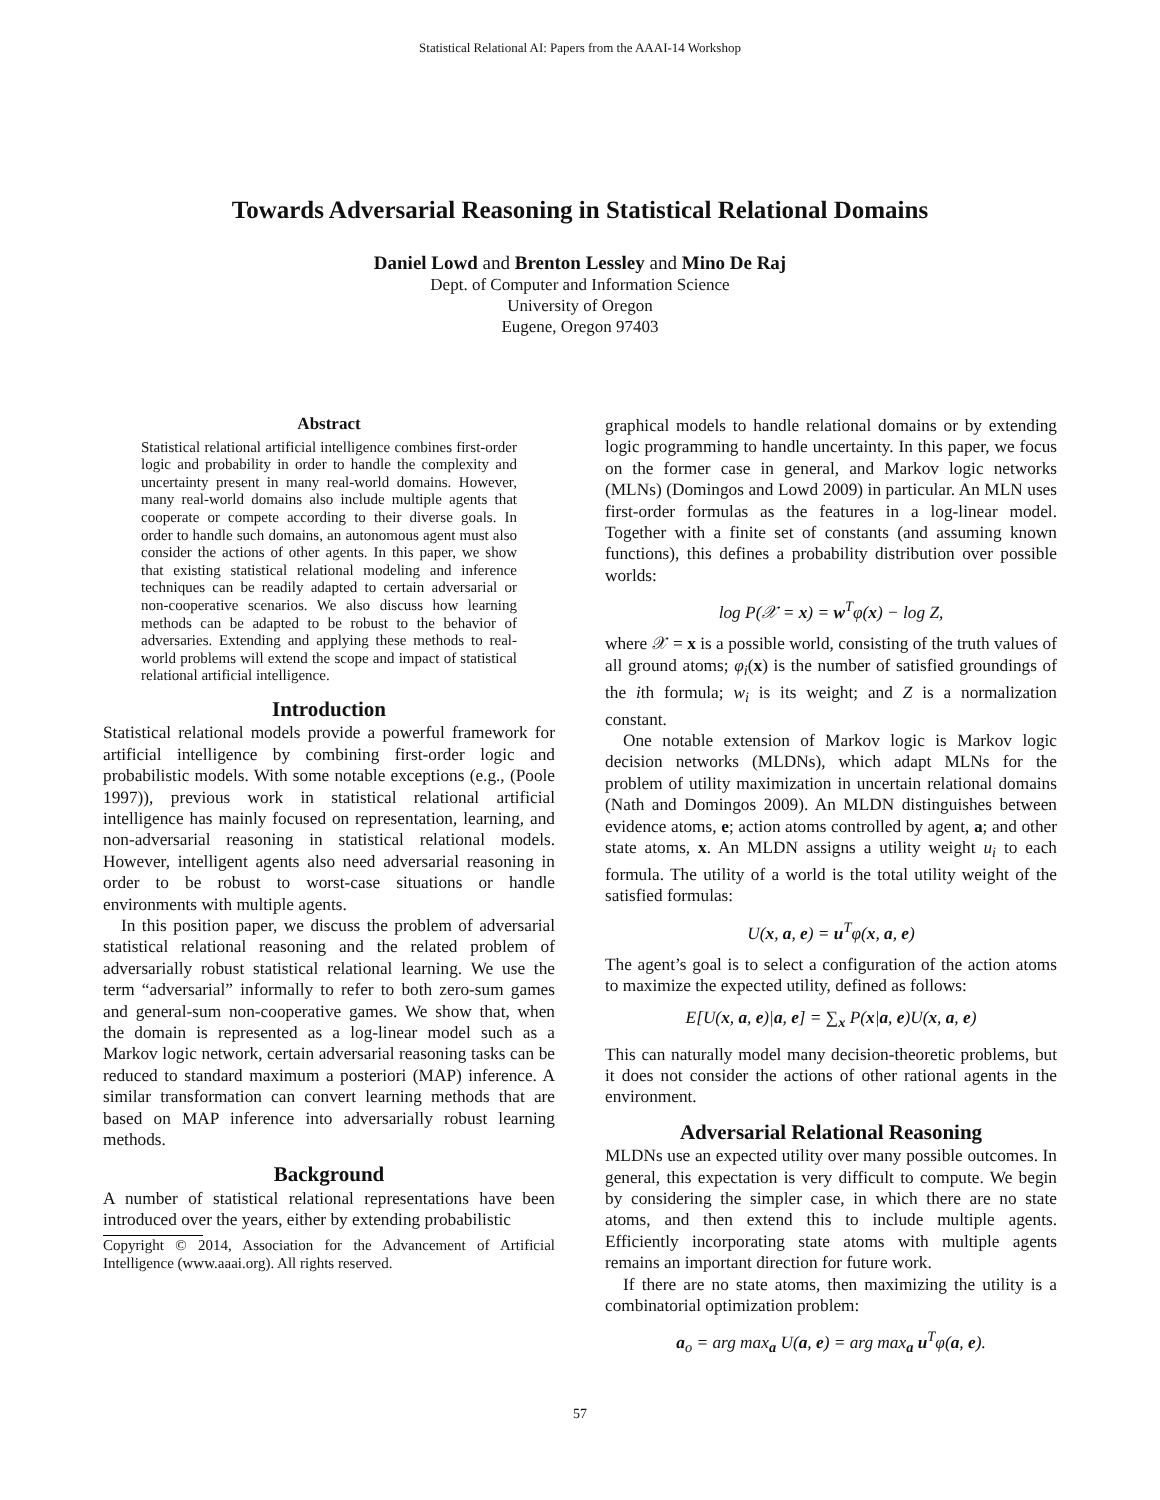Statistical Relational AI: Papers from the AAAI-14 Workshop
Towards Adversarial Reasoning in Statistical Relational Domains
Daniel Lowd and Brenton Lessley and Mino De Raj
Dept. of Computer and Information Science
University of Oregon
Eugene, Oregon 97403
Abstract
Statistical relational artificial intelligence combines first-order logic and probability in order to handle the complexity and uncertainty present in many real-world domains. However, many real-world domains also include multiple agents that cooperate or compete according to their diverse goals. In order to handle such domains, an autonomous agent must also consider the actions of other agents. In this paper, we show that existing statistical relational modeling and inference techniques can be readily adapted to certain adversarial or non-cooperative scenarios. We also discuss how learning methods can be adapted to be robust to the behavior of adversaries. Extending and applying these methods to real-world problems will extend the scope and impact of statistical relational artificial intelligence.
Introduction
Statistical relational models provide a powerful framework for artificial intelligence by combining first-order logic and probabilistic models. With some notable exceptions (e.g., (Poole 1997)), previous work in statistical relational artificial intelligence has mainly focused on representation, learning, and non-adversarial reasoning in statistical relational models. However, intelligent agents also need adversarial reasoning in order to be robust to worst-case situations or handle environments with multiple agents.
In this position paper, we discuss the problem of adversarial statistical relational reasoning and the related problem of adversarially robust statistical relational learning. We use the term “adversarial” informally to refer to both zero-sum games and general-sum non-cooperative games. We show that, when the domain is represented as a log-linear model such as a Markov logic network, certain adversarial reasoning tasks can be reduced to standard maximum a posteriori (MAP) inference. A similar transformation can convert learning methods that are based on MAP inference into adversarially robust learning methods.
Background
A number of statistical relational representations have been introduced over the years, either by extending probabilistic
Copyright © 2014, Association for the Advancement of Artificial Intelligence (www.aaai.org). All rights reserved.
graphical models to handle relational domains or by extending logic programming to handle uncertainty. In this paper, we focus on the former case in general, and Markov logic networks (MLNs) (Domingos and Lowd 2009) in particular. An MLN uses first-order formulas as the features in a log-linear model. Together with a finite set of constants (and assuming known functions), this defines a probability distribution over possible worlds:
log P(𝒳 = x) = w<sup>T</sup>φ(x) − log Z,
where 𝒳 = x is a possible world, consisting of the truth values of all ground atoms; φ<sub>i</sub>(x) is the number of satisfied groundings of the ith formula; w<sub>i</sub> is its weight; and Z is a normalization constant.
One notable extension of Markov logic is Markov logic decision networks (MLDNs), which adapt MLNs for the problem of utility maximization in uncertain relational domains (Nath and Domingos 2009). An MLDN distinguishes between evidence atoms, e; action atoms controlled by agent, a; and other state atoms, x. An MLDN assigns a utility weight u<sub>i</sub> to each formula. The utility of a world is the total utility weight of the satisfied formulas:
U(x, a, e) = u<sup>T</sup>φ(x, a, e)
The agent’s goal is to select a configuration of the action atoms to maximize the expected utility, defined as follows:
E[U(x, a, e)|a, e] = ∑<sub>x</sub> P(x|a, e)U(x, a, e)
This can naturally model many decision-theoretic problems, but it does not consider the actions of other rational agents in the environment.
Adversarial Relational Reasoning
MLDNs use an expected utility over many possible outcomes. In general, this expectation is very difficult to compute. We begin by considering the simpler case, in which there are no state atoms, and then extend this to include multiple agents. Efficiently incorporating state atoms with multiple agents remains an important direction for future work.
If there are no state atoms, then maximizing the utility is a combinatorial optimization problem:
a<sub>o</sub> = arg max<sub>a</sub> U(a, e) = arg max<sub>a</sub> u<sup>T</sup>φ(a, e).
57